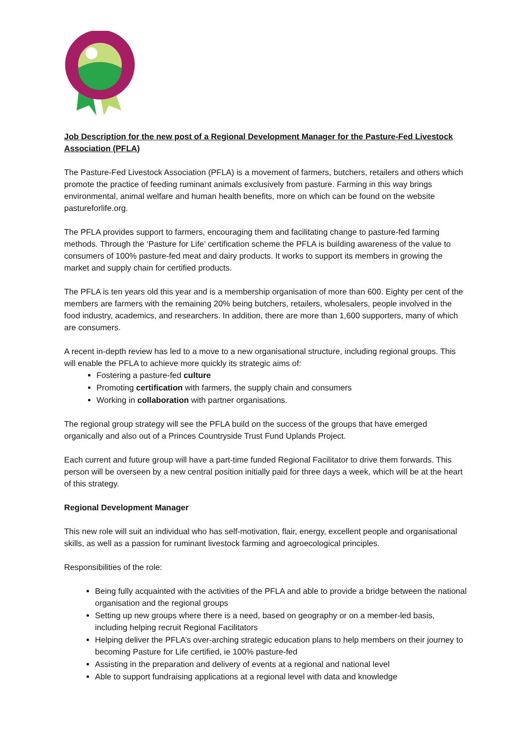Job Description for the new post of a Regional Development Manager for the Pasture-Fed Livestock Association (PFLA)
The Pasture-Fed Livestock Association (PFLA) is a movement of farmers, butchers, retailers and others which promote the practice of feeding ruminant animals exclusively from pasture. Farming in this way brings environmental, animal welfare and human health benefits, more on which can be found on the website pastureforlife.org.
The PFLA provides support to farmers, encouraging them and facilitating change to pasture-fed farming methods. Through the ‘Pasture for Life’ certification scheme the PFLA is building awareness of the value to consumers of 100% pasture-fed meat and dairy products. It works to support its members in growing the market and supply chain for certified products.
The PFLA is ten years old this year and is a membership organisation of more than 600. Eighty per cent of the members are farmers with the remaining 20% being butchers, retailers, wholesalers, people involved in the food industry, academics, and researchers. In addition, there are more than 1,600 supporters, many of which are consumers.
A recent in-depth review has led to a move to a new organisational structure, including regional groups. This will enable the PFLA to achieve more quickly its strategic aims of:
Fostering a pasture-fed culture
Promoting certification with farmers, the supply chain and consumers
Working in collaboration with partner organisations.
The regional group strategy will see the PFLA build on the success of the groups that have emerged organically and also out of a Princes Countryside Trust Fund Uplands Project.
Each current and future group will have a part-time funded Regional Facilitator to drive them forwards. This person will be overseen by a new central position initially paid for three days a week, which will be at the heart of this strategy.
Regional Development Manager
This new role will suit an individual who has self-motivation, flair, energy, excellent people and organisational skills, as well as a passion for ruminant livestock farming and agroecological principles.
Responsibilities of the role:
Being fully acquainted with the activities of the PFLA and able to provide a bridge between the national organisation and the regional groups
Setting up new groups where there is a need, based on geography or on a member-led basis, including helping recruit Regional Facilitators
Helping deliver the PFLA’s over-arching strategic education plans to help members on their journey to becoming Pasture for Life certified, ie 100% pasture-fed
Assisting in the preparation and delivery of events at a regional and national level
Able to support fundraising applications at a regional level with data and knowledge